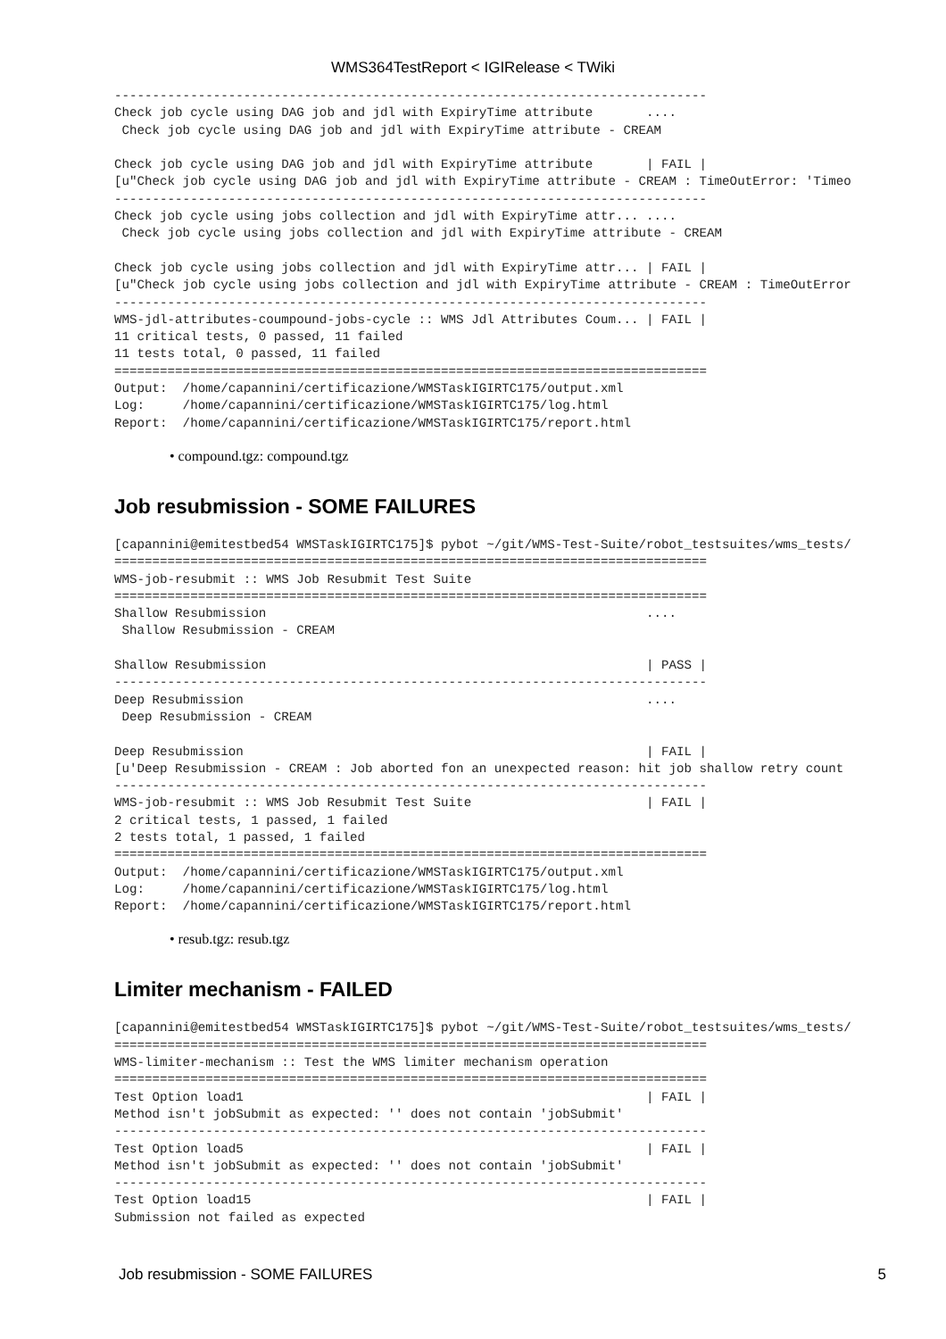WMS364TestReport < IGIRelease < TWiki
------------------------------------------------------------------------------
Check job cycle using DAG job and jdl with ExpiryTime attribute       ....
 Check job cycle using DAG job and jdl with ExpiryTime attribute - CREAM

Check job cycle using DAG job and jdl with ExpiryTime attribute       | FAIL |
[u"Check job cycle using DAG job and jdl with ExpiryTime attribute - CREAM : TimeOutError: 'Timeo
------------------------------------------------------------------------------
Check job cycle using jobs collection and jdl with ExpiryTime attr... ....
 Check job cycle using jobs collection and jdl with ExpiryTime attribute - CREAM

Check job cycle using jobs collection and jdl with ExpiryTime attr... | FAIL |
[u"Check job cycle using jobs collection and jdl with ExpiryTime attribute - CREAM : TimeOutError
------------------------------------------------------------------------------
WMS-jdl-attributes-coumpound-jobs-cycle :: WMS Jdl Attributes Coum... | FAIL |
11 critical tests, 0 passed, 11 failed
11 tests total, 0 passed, 11 failed
==============================================================================
Output:  /home/capannini/certificazione/WMSTaskIGIRTC175/output.xml
Log:     /home/capannini/certificazione/WMSTaskIGIRTC175/log.html
Report:  /home/capannini/certificazione/WMSTaskIGIRTC175/report.html
• compound.tgz: compound.tgz
Job resubmission - SOME FAILURES
[capannini@emitestbed54 WMSTaskIGIRTC175]$ pybot ~/git/WMS-Test-Suite/robot_testsuites/wms_tests/
==============================================================================
WMS-job-resubmit :: WMS Job Resubmit Test Suite
==============================================================================
Shallow Resubmission                                                  ....
 Shallow Resubmission - CREAM

Shallow Resubmission                                                  | PASS |
------------------------------------------------------------------------------
Deep Resubmission                                                     ....
 Deep Resubmission - CREAM

Deep Resubmission                                                     | FAIL |
[u'Deep Resubmission - CREAM : Job aborted fon an unexpected reason: hit job shallow retry count
------------------------------------------------------------------------------
WMS-job-resubmit :: WMS Job Resubmit Test Suite                       | FAIL |
2 critical tests, 1 passed, 1 failed
2 tests total, 1 passed, 1 failed
==============================================================================
Output:  /home/capannini/certificazione/WMSTaskIGIRTC175/output.xml
Log:     /home/capannini/certificazione/WMSTaskIGIRTC175/log.html
Report:  /home/capannini/certificazione/WMSTaskIGIRTC175/report.html
• resub.tgz: resub.tgz
Limiter mechanism - FAILED
[capannini@emitestbed54 WMSTaskIGIRTC175]$ pybot ~/git/WMS-Test-Suite/robot_testsuites/wms_tests/
==============================================================================
WMS-limiter-mechanism :: Test the WMS limiter mechanism operation
==============================================================================
Test Option load1                                                     | FAIL |
Method isn't jobSubmit as expected: '' does not contain 'jobSubmit'
------------------------------------------------------------------------------
Test Option load5                                                     | FAIL |
Method isn't jobSubmit as expected: '' does not contain 'jobSubmit'
------------------------------------------------------------------------------
Test Option load15                                                    | FAIL |
Submission not failed as expected
Job resubmission - SOME FAILURES 5